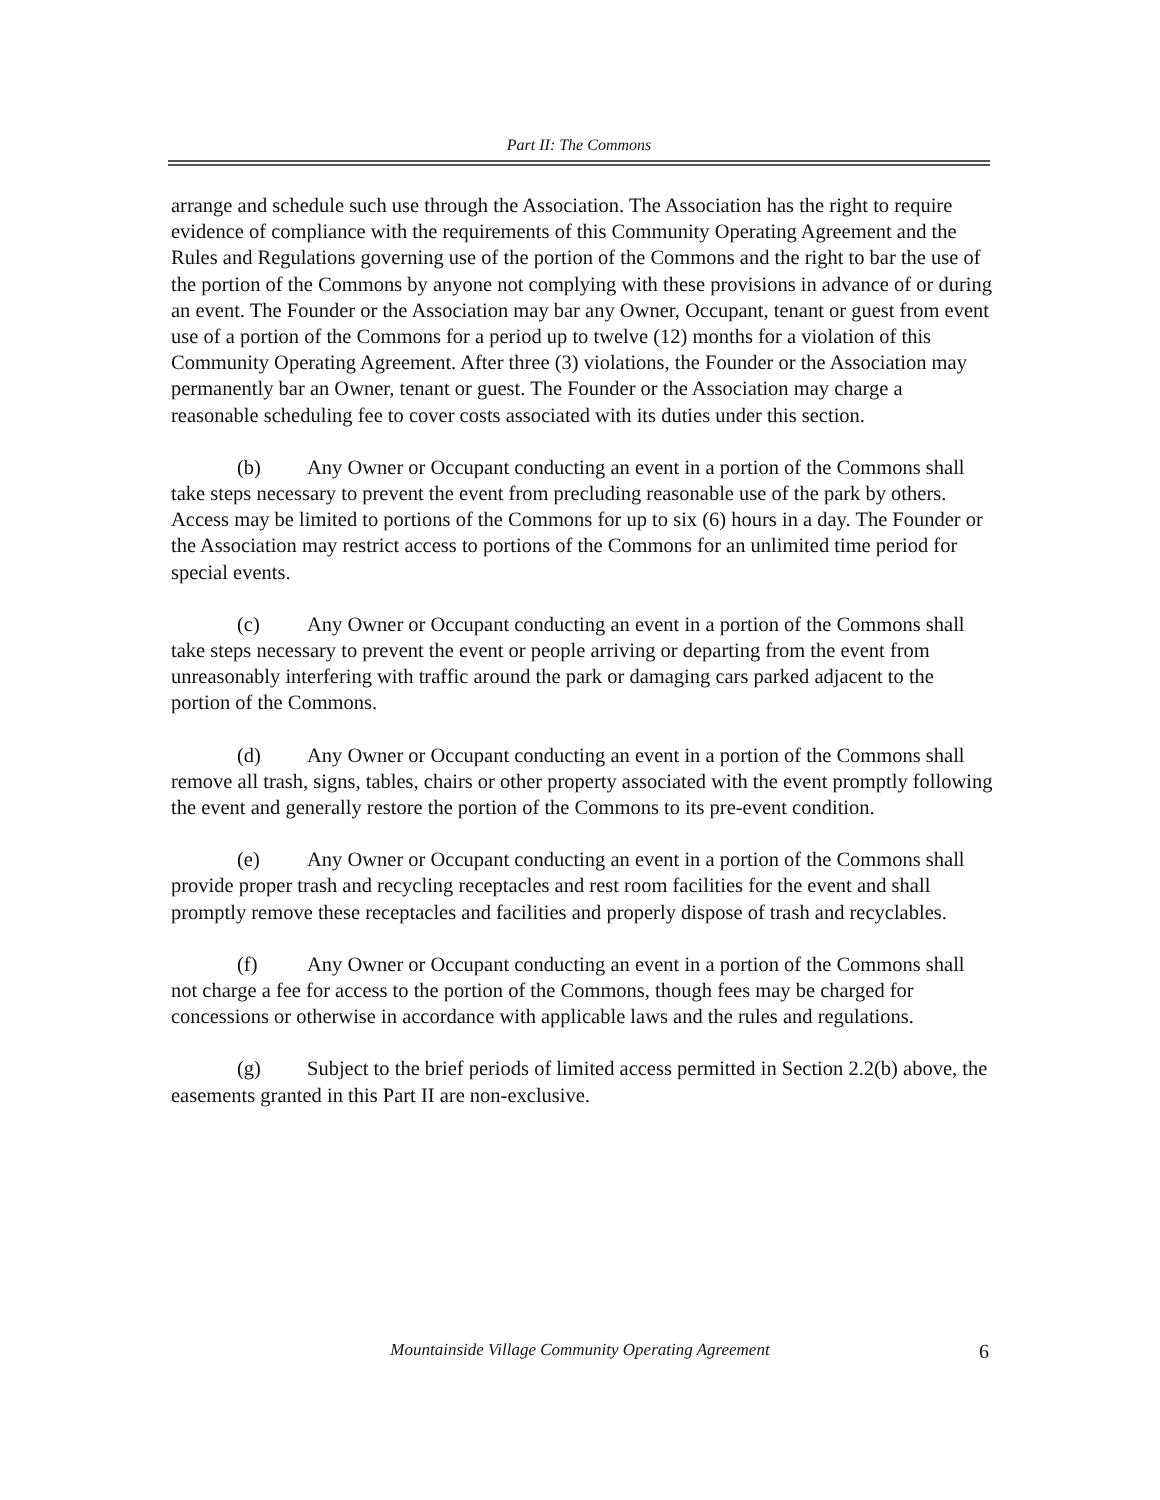Part II: The Commons
arrange and schedule such use through the Association. The Association has the right to require evidence of compliance with the requirements of this Community Operating Agreement and the Rules and Regulations governing use of the portion of the Commons and the right to bar the use of the portion of the Commons by anyone not complying with these provisions in advance of or during an event. The Founder or the Association may bar any Owner, Occupant, tenant or guest from event use of a portion of the Commons for a period up to twelve (12) months for a violation of this Community Operating Agreement. After three (3) violations, the Founder or the Association may permanently bar an Owner, tenant or guest. The Founder or the Association may charge a reasonable scheduling fee to cover costs associated with its duties under this section.
(b) Any Owner or Occupant conducting an event in a portion of the Commons shall take steps necessary to prevent the event from precluding reasonable use of the park by others. Access may be limited to portions of the Commons for up to six (6) hours in a day. The Founder or the Association may restrict access to portions of the Commons for an unlimited time period for special events.
(c) Any Owner or Occupant conducting an event in a portion of the Commons shall take steps necessary to prevent the event or people arriving or departing from the event from unreasonably interfering with traffic around the park or damaging cars parked adjacent to the portion of the Commons.
(d) Any Owner or Occupant conducting an event in a portion of the Commons shall remove all trash, signs, tables, chairs or other property associated with the event promptly following the event and generally restore the portion of the Commons to its pre-event condition.
(e) Any Owner or Occupant conducting an event in a portion of the Commons shall provide proper trash and recycling receptacles and rest room facilities for the event and shall promptly remove these receptacles and facilities and properly dispose of trash and recyclables.
(f) Any Owner or Occupant conducting an event in a portion of the Commons shall not charge a fee for access to the portion of the Commons, though fees may be charged for concessions or otherwise in accordance with applicable laws and the rules and regulations.
(g) Subject to the brief periods of limited access permitted in Section 2.2(b) above, the easements granted in this Part II are non-exclusive.
Mountainside Village Community Operating Agreement 6